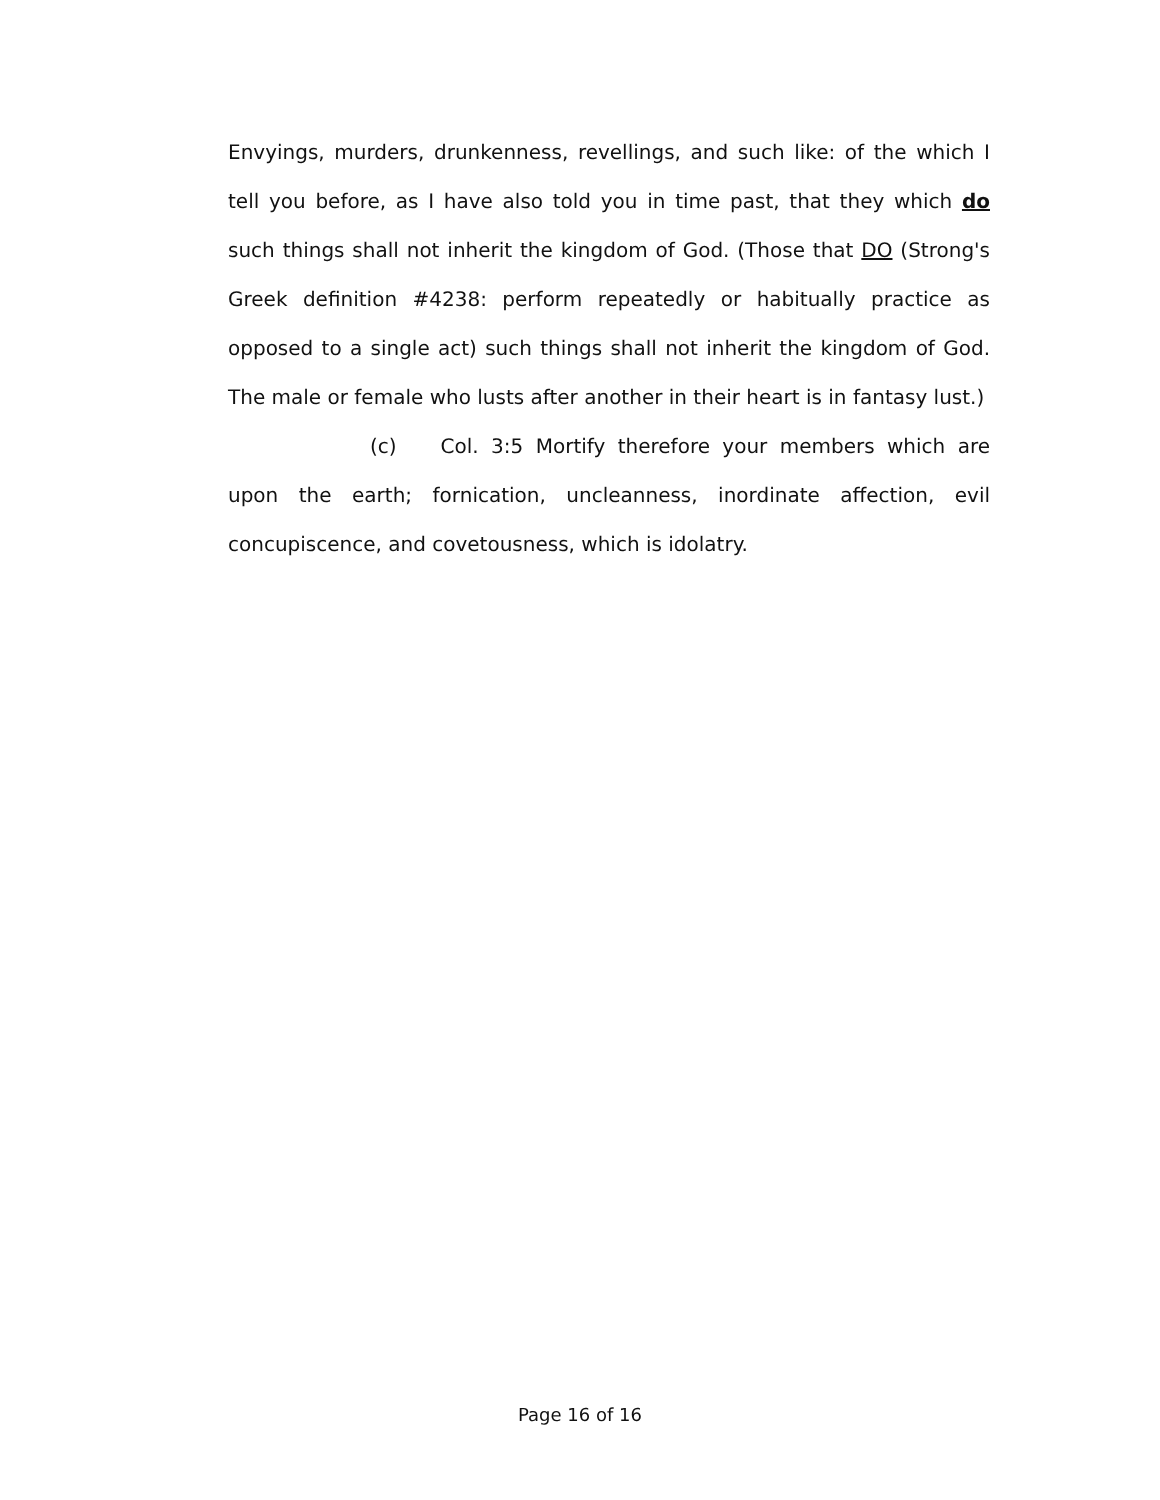Envyings, murders, drunkenness, revellings, and such like: of the which I tell you before, as I have also told you in time past, that they which do such things shall not inherit the kingdom of God. (Those that DO (Strong's Greek definition #4238: perform repeatedly or habitually practice as opposed to a single act) such things shall not inherit the kingdom of God. The male or female who lusts after another in their heart is in fantasy lust.)
(c) Col. 3:5 Mortify therefore your members which are upon the earth; fornication, uncleanness, inordinate affection, evil concupiscence, and covetousness, which is idolatry.
Page 16 of 16